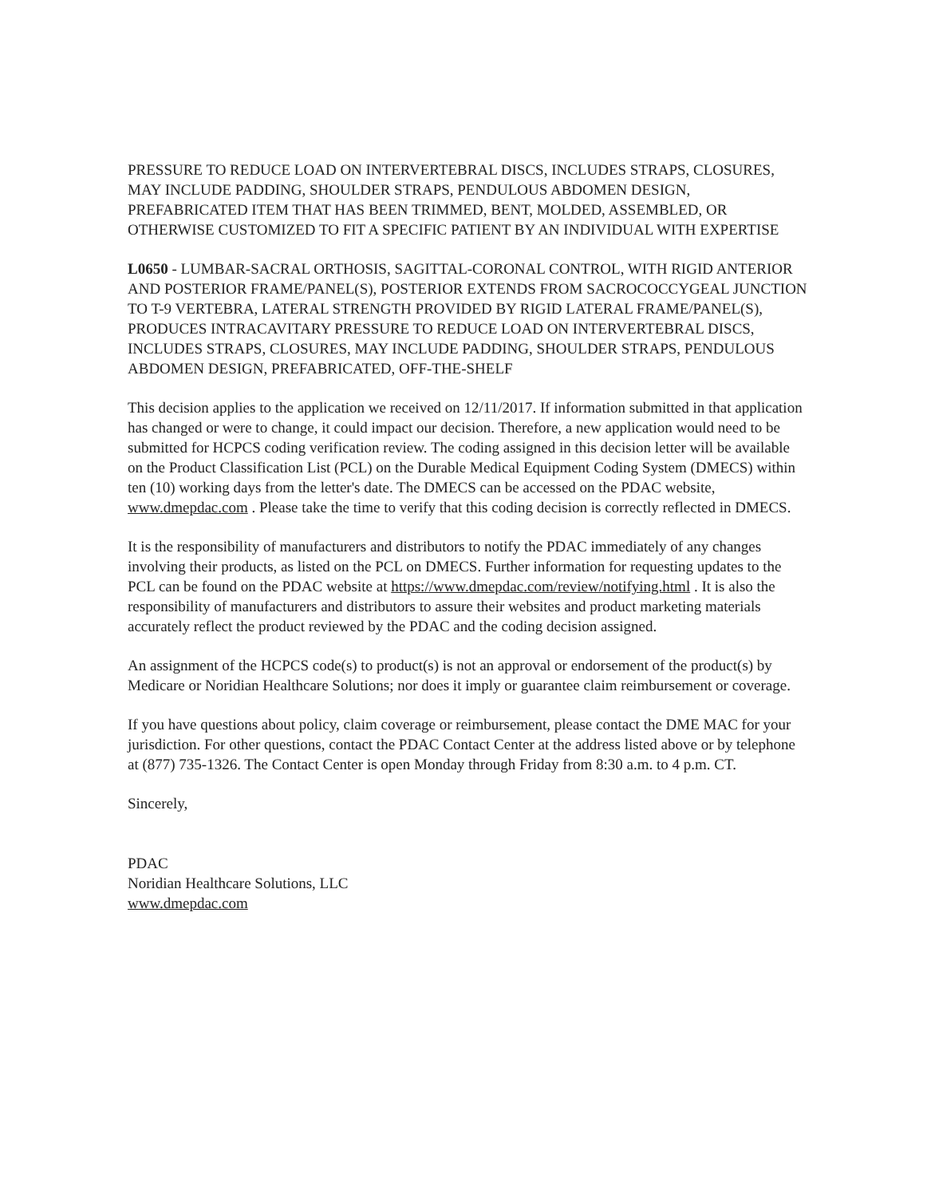PRESSURE TO REDUCE LOAD ON INTERVERTEBRAL DISCS, INCLUDES STRAPS, CLOSURES, MAY INCLUDE PADDING, SHOULDER STRAPS, PENDULOUS ABDOMEN DESIGN, PREFABRICATED ITEM THAT HAS BEEN TRIMMED, BENT, MOLDED, ASSEMBLED, OR OTHERWISE CUSTOMIZED TO FIT A SPECIFIC PATIENT BY AN INDIVIDUAL WITH EXPERTISE
L0650 - LUMBAR-SACRAL ORTHOSIS, SAGITTAL-CORONAL CONTROL, WITH RIGID ANTERIOR AND POSTERIOR FRAME/PANEL(S), POSTERIOR EXTENDS FROM SACROCOCCYGEAL JUNCTION TO T-9 VERTEBRA, LATERAL STRENGTH PROVIDED BY RIGID LATERAL FRAME/PANEL(S), PRODUCES INTRACAVITARY PRESSURE TO REDUCE LOAD ON INTERVERTEBRAL DISCS, INCLUDES STRAPS, CLOSURES, MAY INCLUDE PADDING, SHOULDER STRAPS, PENDULOUS ABDOMEN DESIGN, PREFABRICATED, OFF-THE-SHELF
This decision applies to the application we received on 12/11/2017. If information submitted in that application has changed or were to change, it could impact our decision. Therefore, a new application would need to be submitted for HCPCS coding verification review. The coding assigned in this decision letter will be available on the Product Classification List (PCL) on the Durable Medical Equipment Coding System (DMECS) within ten (10) working days from the letter's date. The DMECS can be accessed on the PDAC website, www.dmepdac.com . Please take the time to verify that this coding decision is correctly reflected in DMECS.
It is the responsibility of manufacturers and distributors to notify the PDAC immediately of any changes involving their products, as listed on the PCL on DMECS. Further information for requesting updates to the PCL can be found on the PDAC website at https://www.dmepdac.com/review/notifying.html . It is also the responsibility of manufacturers and distributors to assure their websites and product marketing materials accurately reflect the product reviewed by the PDAC and the coding decision assigned.
An assignment of the HCPCS code(s) to product(s) is not an approval or endorsement of the product(s) by Medicare or Noridian Healthcare Solutions; nor does it imply or guarantee claim reimbursement or coverage.
If you have questions about policy, claim coverage or reimbursement, please contact the DME MAC for your jurisdiction. For other questions, contact the PDAC Contact Center at the address listed above or by telephone at (877) 735-1326. The Contact Center is open Monday through Friday from 8:30 a.m. to 4 p.m. CT.
Sincerely,
PDAC
Noridian Healthcare Solutions, LLC
www.dmepdac.com